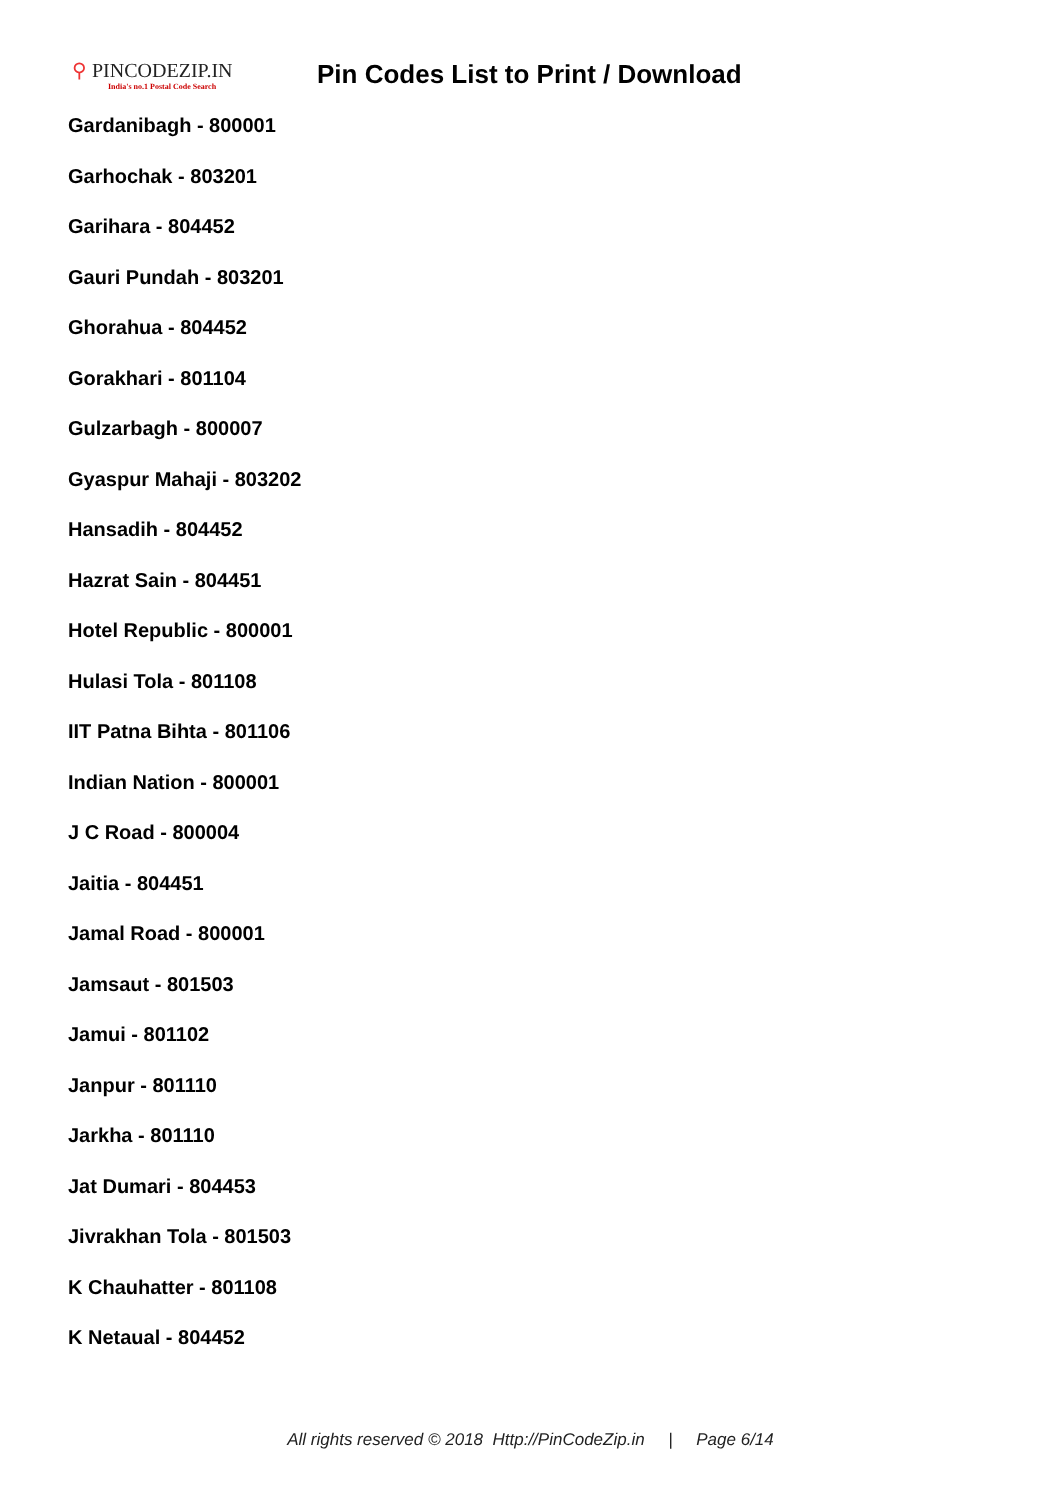⚲ PINCODEZIP.IN
India's no.1 Postal Code Search
Pin Codes List to Print / Download
Gardanibagh - 800001
Garhochak - 803201
Garihara - 804452
Gauri Pundah - 803201
Ghorahua - 804452
Gorakhari - 801104
Gulzarbagh - 800007
Gyaspur Mahaji - 803202
Hansadih - 804452
Hazrat Sain - 804451
Hotel Republic - 800001
Hulasi Tola - 801108
IIT Patna Bihta - 801106
Indian Nation - 800001
J C Road - 800004
Jaitia - 804451
Jamal Road - 800001
Jamsaut - 801503
Jamui - 801102
Janpur - 801110
Jarkha - 801110
Jat Dumari - 804453
Jivrakhan Tola - 801503
K Chauhatter - 801108
K Netaual - 804452
All rights reserved © 2018 Http://PinCodeZip.in | Page 6/14